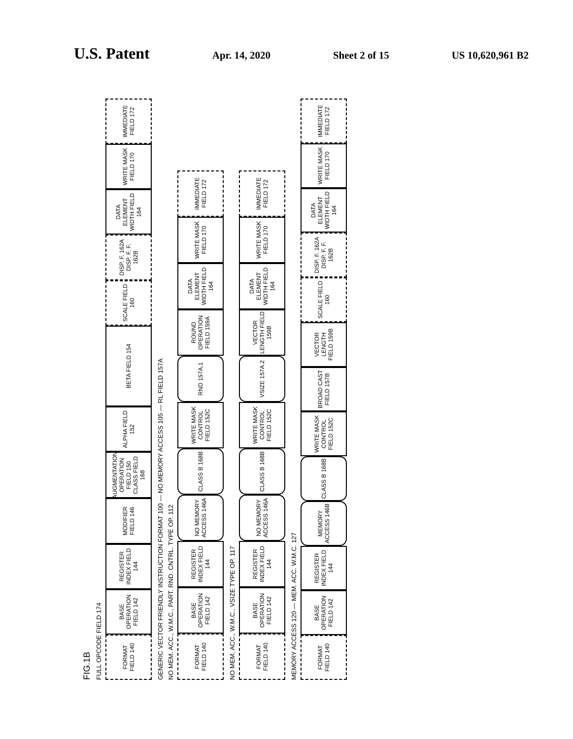U.S. Patent Apr. 14, 2020 Sheet 2 of 15 US 10,620,961 B2
FIG.1B
FULL OPCODE FIELD 174
FORMAT FIELD 140
BASE OPERATION FIELD 142
REGISTER INDEX FIELD 144
MODIFIER FIELD 146
AUGMENTATION OPERATION FIELD 150 CLASS FIELD 168
ALPHA FIELD 152
BETA FIELD 154
SCALE FIELD 160
DISP. F. 162A DISP. F. F. 162B
DATA ELEMENT WIDTH FIELD 164
WRITE MASK FIELD 170
IMMEDIATE FIELD 172
GENERIC VECTOR FRIENDLY INSTRUCTION FORMAT 100 — NO MEMORY ACCESS 105 — RL FIELD 157A
NO MEM. ACC., W.M.C., PART. RND. CNTRL. TYPE OP. 112
FORMAT FIELD 140
BASE OPERATION FIELD 142
REGISTER INDEX FIELD 144
NO MEMORY ACCESS 146A
CLASS B 168B
WRITE MASK CONTROL FIELD 152C
RND 157A.1
ROUND OPERATION FIELD 159A
DATA ELEMENT WIDTH FIELD 164
WRITE MASK FIELD 170
IMMEDIATE FIELD 172
NO MEM. ACC., W.M.C., VSIZE TYPE OP. 117
FORMAT FIELD 140
BASE OPERATION FIELD 142
REGISTER INDEX FIELD 144
NO MEMORY ACCESS 146A
CLASS B 168B
WRITE MASK CONTROL FIELD 152C
VSIZE 157A.2
VECTOR LENGTH FIELD 159B
DATA ELEMENT WIDTH FIELD 164
WRITE MASK FIELD 170
IMMEDIATE FIELD 172
MEMORY ACCESS 120 — MEM. ACC. W.M.C. 127
FORMAT FIELD 140
BASE OPERATION FIELD 142
REGISTER INDEX FIELD 144
MEMORY ACCESS 146B
CLASS B 168B
WRITE MASK CONTROL FIELD 152C
BROAD CAST FIELD 157B
VECTOR LENGTH FIELD 159B
SCALE FIELD 160
DISP. F. 162A DISP. F. F. 162B
DATA ELEMENT WIDTH FIELD 164
WRITE MASK FIELD 170
IMMEDIATE FIELD 172